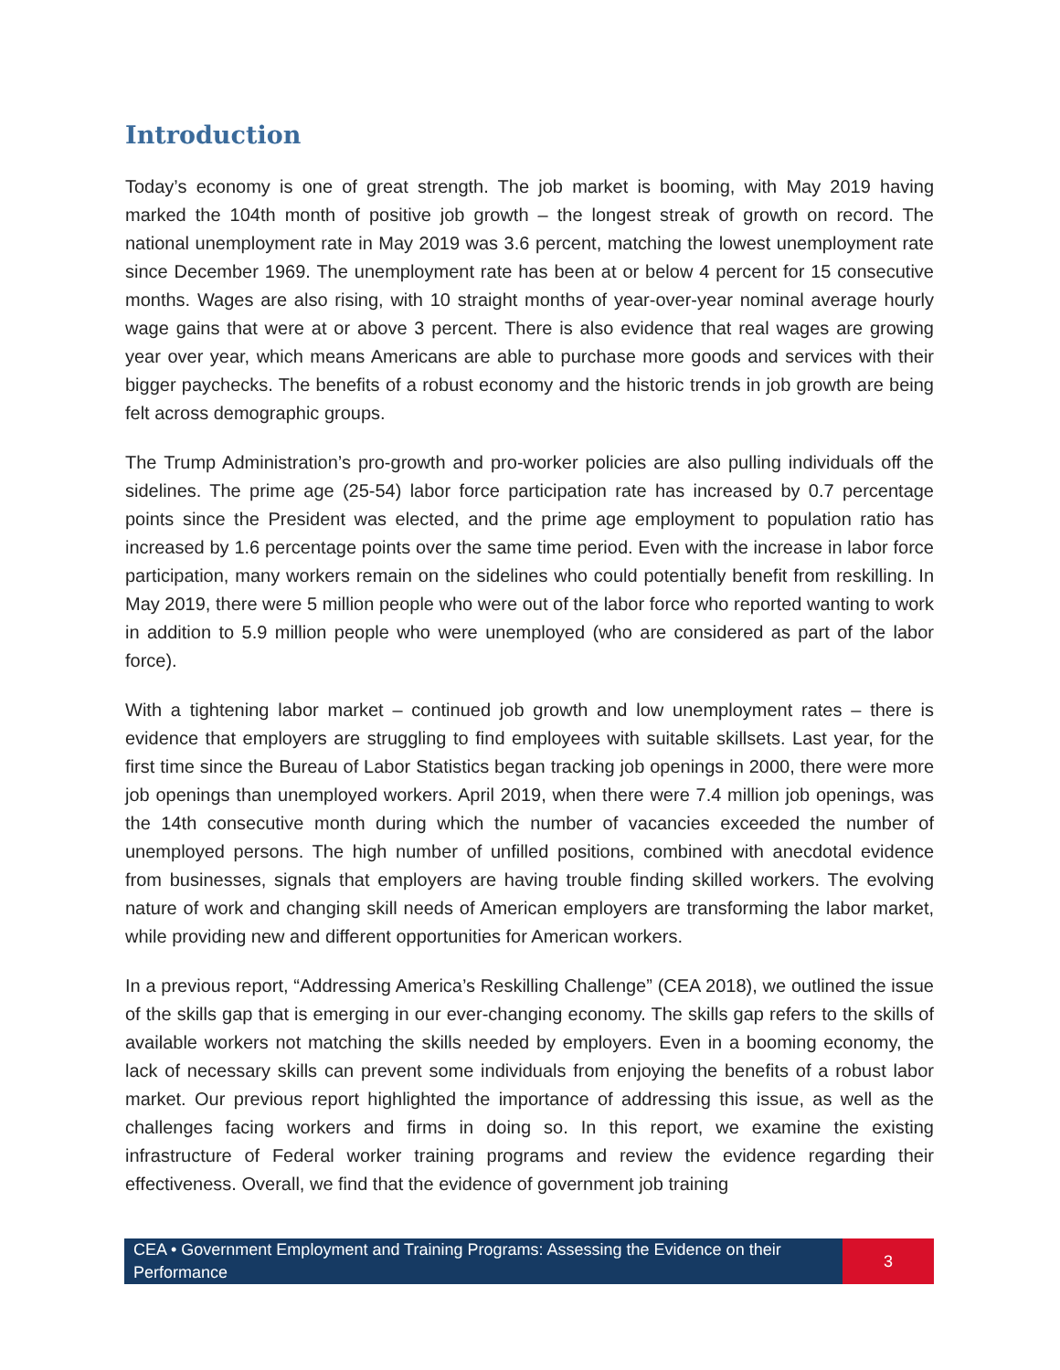Introduction
Today’s economy is one of great strength. The job market is booming, with May 2019 having marked the 104th month of positive job growth – the longest streak of growth on record. The national unemployment rate in May 2019 was 3.6 percent, matching the lowest unemployment rate since December 1969. The unemployment rate has been at or below 4 percent for 15 consecutive months. Wages are also rising, with 10 straight months of year-over-year nominal average hourly wage gains that were at or above 3 percent. There is also evidence that real wages are growing year over year, which means Americans are able to purchase more goods and services with their bigger paychecks. The benefits of a robust economy and the historic trends in job growth are being felt across demographic groups.
The Trump Administration’s pro-growth and pro-worker policies are also pulling individuals off the sidelines. The prime age (25-54) labor force participation rate has increased by 0.7 percentage points since the President was elected, and the prime age employment to population ratio has increased by 1.6 percentage points over the same time period. Even with the increase in labor force participation, many workers remain on the sidelines who could potentially benefit from reskilling. In May 2019, there were 5 million people who were out of the labor force who reported wanting to work in addition to 5.9 million people who were unemployed (who are considered as part of the labor force).
With a tightening labor market – continued job growth and low unemployment rates – there is evidence that employers are struggling to find employees with suitable skillsets. Last year, for the first time since the Bureau of Labor Statistics began tracking job openings in 2000, there were more job openings than unemployed workers. April 2019, when there were 7.4 million job openings, was the 14th consecutive month during which the number of vacancies exceeded the number of unemployed persons. The high number of unfilled positions, combined with anecdotal evidence from businesses, signals that employers are having trouble finding skilled workers. The evolving nature of work and changing skill needs of American employers are transforming the labor market, while providing new and different opportunities for American workers.
In a previous report, “Addressing America’s Reskilling Challenge” (CEA 2018), we outlined the issue of the skills gap that is emerging in our ever-changing economy. The skills gap refers to the skills of available workers not matching the skills needed by employers. Even in a booming economy, the lack of necessary skills can prevent some individuals from enjoying the benefits of a robust labor market. Our previous report highlighted the importance of addressing this issue, as well as the challenges facing workers and firms in doing so. In this report, we examine the existing infrastructure of Federal worker training programs and review the evidence regarding their effectiveness. Overall, we find that the evidence of government job training
CEA • Government Employment and Training Programs: Assessing the Evidence on their Performance
3